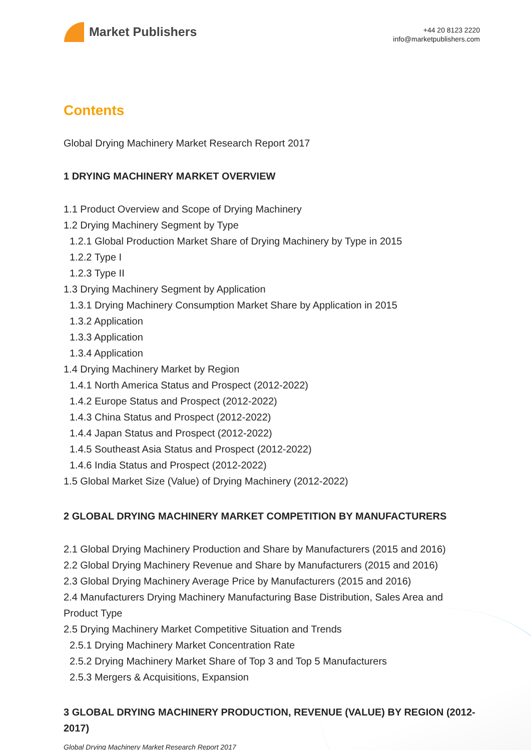Market Publishers
+44 20 8123 2220
info@marketpublishers.com
Contents
Global Drying Machinery Market Research Report 2017
1 DRYING MACHINERY MARKET OVERVIEW
1.1 Product Overview and Scope of Drying Machinery
1.2 Drying Machinery Segment by Type
1.2.1 Global Production Market Share of Drying Machinery by Type in 2015
1.2.2 Type I
1.2.3 Type II
1.3 Drying Machinery Segment by Application
1.3.1 Drying Machinery Consumption Market Share by Application in 2015
1.3.2 Application
1.3.3 Application
1.3.4 Application
1.4 Drying Machinery Market by Region
1.4.1 North America Status and Prospect (2012-2022)
1.4.2 Europe Status and Prospect (2012-2022)
1.4.3 China Status and Prospect (2012-2022)
1.4.4 Japan Status and Prospect (2012-2022)
1.4.5 Southeast Asia Status and Prospect (2012-2022)
1.4.6 India Status and Prospect (2012-2022)
1.5 Global Market Size (Value) of Drying Machinery (2012-2022)
2 GLOBAL DRYING MACHINERY MARKET COMPETITION BY MANUFACTURERS
2.1 Global Drying Machinery Production and Share by Manufacturers (2015 and 2016)
2.2 Global Drying Machinery Revenue and Share by Manufacturers (2015 and 2016)
2.3 Global Drying Machinery Average Price by Manufacturers (2015 and 2016)
2.4 Manufacturers Drying Machinery Manufacturing Base Distribution, Sales Area and Product Type
2.5 Drying Machinery Market Competitive Situation and Trends
2.5.1 Drying Machinery Market Concentration Rate
2.5.2 Drying Machinery Market Share of Top 3 and Top 5 Manufacturers
2.5.3 Mergers & Acquisitions, Expansion
3 GLOBAL DRYING MACHINERY PRODUCTION, REVENUE (VALUE) BY REGION (2012-2017)
Global Drying Machinery Market Research Report 2017